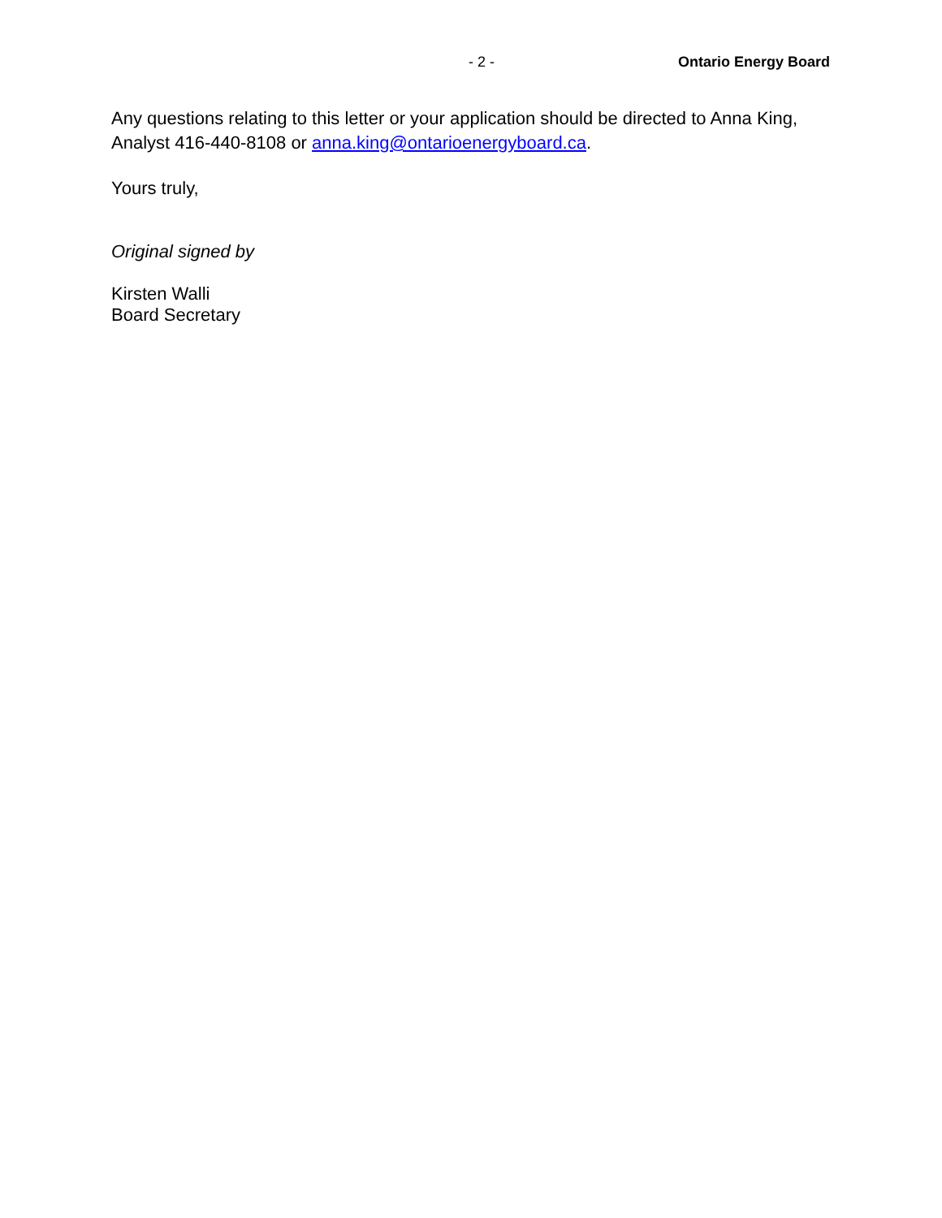- 2 - Ontario Energy Board
Any questions relating to this letter or your application should be directed to Anna King, Analyst 416-440-8108 or anna.king@ontarioenergyboard.ca.
Yours truly,
Original signed by
Kirsten Walli
Board Secretary